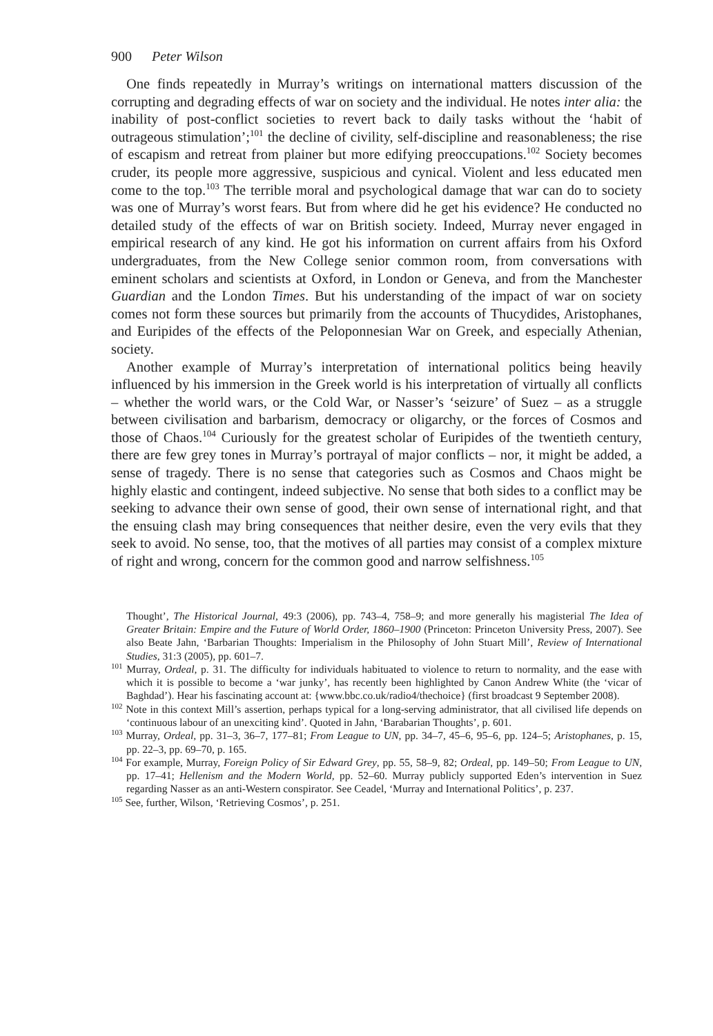900 Peter Wilson
One finds repeatedly in Murray’s writings on international matters discussion of the corrupting and degrading effects of war on society and the individual. He notes inter alia: the inability of post-conflict societies to revert back to daily tasks without the ‘habit of outrageous stimulation’;<sup>101</sup> the decline of civility, self-discipline and reasonableness; the rise of escapism and retreat from plainer but more edifying preoccupations.<sup>102</sup> Society becomes cruder, its people more aggressive, suspicious and cynical. Violent and less educated men come to the top.<sup>103</sup> The terrible moral and psychological damage that war can do to society was one of Murray’s worst fears. But from where did he get his evidence? He conducted no detailed study of the effects of war on British society. Indeed, Murray never engaged in empirical research of any kind. He got his information on current affairs from his Oxford undergraduates, from the New College senior common room, from conversations with eminent scholars and scientists at Oxford, in London or Geneva, and from the Manchester Guardian and the London Times. But his understanding of the impact of war on society comes not form these sources but primarily from the accounts of Thucydides, Aristophanes, and Euripides of the effects of the Peloponnesian War on Greek, and especially Athenian, society.
Another example of Murray’s interpretation of international politics being heavily influenced by his immersion in the Greek world is his interpretation of virtually all conflicts – whether the world wars, or the Cold War, or Nasser’s ‘seizure’ of Suez – as a struggle between civilisation and barbarism, democracy or oligarchy, or the forces of Cosmos and those of Chaos.<sup>104</sup> Curiously for the greatest scholar of Euripides of the twentieth century, there are few grey tones in Murray’s portrayal of major conflicts – nor, it might be added, a sense of tragedy. There is no sense that categories such as Cosmos and Chaos might be highly elastic and contingent, indeed subjective. No sense that both sides to a conflict may be seeking to advance their own sense of good, their own sense of international right, and that the ensuing clash may bring consequences that neither desire, even the very evils that they seek to avoid. No sense, too, that the motives of all parties may consist of a complex mixture of right and wrong, concern for the common good and narrow selfishness.<sup>105</sup>
Thought’, The Historical Journal, 49:3 (2006), pp. 743–4, 758–9; and more generally his magisterial The Idea of Greater Britain: Empire and the Future of World Order, 1860–1900 (Princeton: Princeton University Press, 2007). See also Beate Jahn, ‘Barbarian Thoughts: Imperialism in the Philosophy of John Stuart Mill’, Review of International Studies, 31:3 (2005), pp. 601–7.
<sup>101</sup> Murray, Ordeal, p. 31. The difficulty for individuals habituated to violence to return to normality, and the ease with which it is possible to become a ‘war junky’, has recently been highlighted by Canon Andrew White (the ‘vicar of Baghdad’). Hear his fascinating account at: {www.bbc.co.uk/radio4/thechoice} (first broadcast 9 September 2008).
<sup>102</sup> Note in this context Mill’s assertion, perhaps typical for a long-serving administrator, that all civilised life depends on ‘continuous labour of an unexciting kind’. Quoted in Jahn, ‘Barabarian Thoughts’, p. 601.
<sup>103</sup> Murray, Ordeal, pp. 31–3, 36–7, 177–81; From League to UN, pp. 34–7, 45–6, 95–6, pp. 124–5; Aristophanes, p. 15, pp. 22–3, pp. 69–70, p. 165.
<sup>104</sup> For example, Murray, Foreign Policy of Sir Edward Grey, pp. 55, 58–9, 82; Ordeal, pp. 149–50; From League to UN, pp. 17–41; Hellenism and the Modern World, pp. 52–60. Murray publicly supported Eden’s intervention in Suez regarding Nasser as an anti-Western conspirator. See Ceadel, ‘Murray and International Politics’, p. 237.
<sup>105</sup> See, further, Wilson, ‘Retrieving Cosmos’, p. 251.